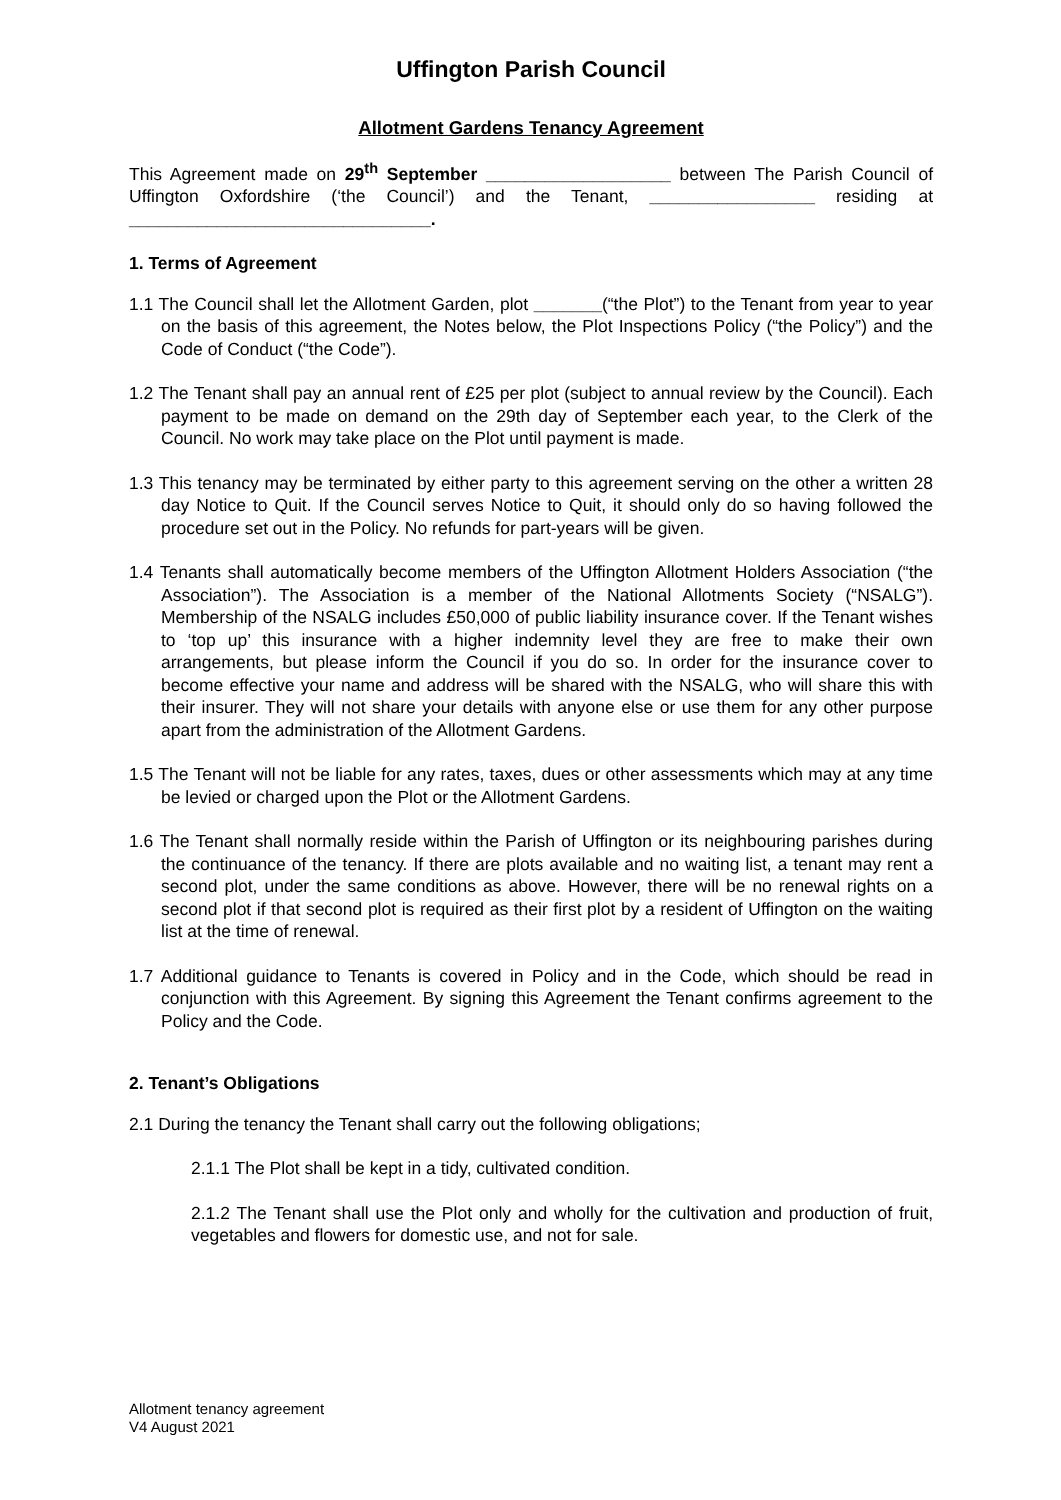Uffington Parish Council
Allotment Gardens Tenancy Agreement
This Agreement made on 29<sup>th</sup> September ___________________ between The Parish Council of Uffington Oxfordshire (‘the Council’) and the Tenant, _________________ residing at _______________________________.
1. Terms of Agreement
1.1 The Council shall let the Allotment Garden, plot _______(“the Plot”) to the Tenant from year to year on the basis of this agreement, the Notes below, the Plot Inspections Policy (“the Policy”) and the Code of Conduct (“the Code”).
1.2 The Tenant shall pay an annual rent of £25 per plot (subject to annual review by the Council). Each payment to be made on demand on the 29th day of September each year, to the Clerk of the Council. No work may take place on the Plot until payment is made.
1.3 This tenancy may be terminated by either party to this agreement serving on the other a written 28 day Notice to Quit. If the Council serves Notice to Quit, it should only do so having followed the procedure set out in the Policy. No refunds for part-years will be given.
1.4 Tenants shall automatically become members of the Uffington Allotment Holders Association (“the Association”). The Association is a member of the National Allotments Society (“NSALG”). Membership of the NSALG includes £50,000 of public liability insurance cover. If the Tenant wishes to ‘top up’ this insurance with a higher indemnity level they are free to make their own arrangements, but please inform the Council if you do so. In order for the insurance cover to become effective your name and address will be shared with the NSALG, who will share this with their insurer. They will not share your details with anyone else or use them for any other purpose apart from the administration of the Allotment Gardens.
1.5 The Tenant will not be liable for any rates, taxes, dues or other assessments which may at any time be levied or charged upon the Plot or the Allotment Gardens.
1.6 The Tenant shall normally reside within the Parish of Uffington or its neighbouring parishes during the continuance of the tenancy. If there are plots available and no waiting list, a tenant may rent a second plot, under the same conditions as above. However, there will be no renewal rights on a second plot if that second plot is required as their first plot by a resident of Uffington on the waiting list at the time of renewal.
1.7 Additional guidance to Tenants is covered in Policy and in the Code, which should be read in conjunction with this Agreement. By signing this Agreement the Tenant confirms agreement to the Policy and the Code.
2. Tenant’s Obligations
2.1 During the tenancy the Tenant shall carry out the following obligations;
2.1.1 The Plot shall be kept in a tidy, cultivated condition.
2.1.2 The Tenant shall use the Plot only and wholly for the cultivation and production of fruit, vegetables and flowers for domestic use, and not for sale.
Allotment tenancy agreement
V4 August 2021